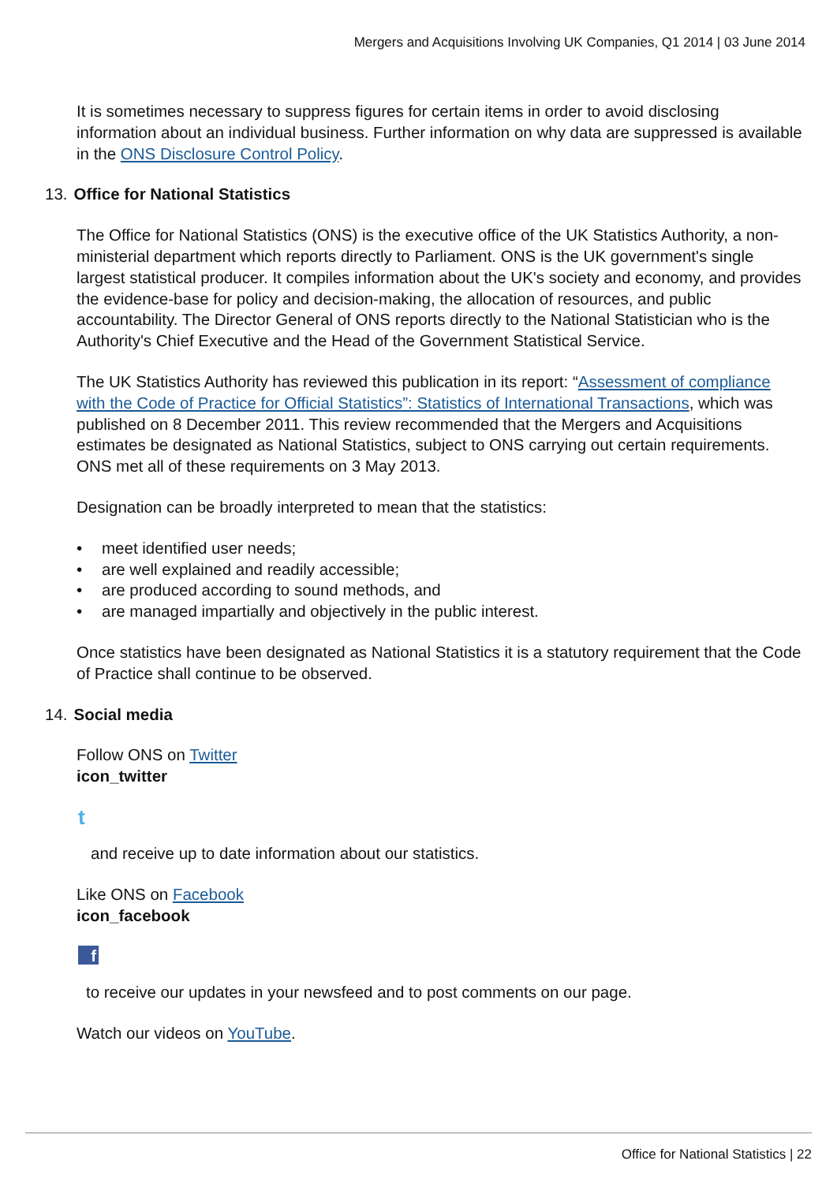Mergers and Acquisitions Involving UK Companies, Q1 2014 | 03 June 2014
It is sometimes necessary to suppress figures for certain items in order to avoid disclosing information about an individual business. Further information on why data are suppressed is available in the ONS Disclosure Control Policy.
13. Office for National Statistics
The Office for National Statistics (ONS) is the executive office of the UK Statistics Authority, a non-ministerial department which reports directly to Parliament. ONS is the UK government's single largest statistical producer. It compiles information about the UK's society and economy, and provides the evidence-base for policy and decision-making, the allocation of resources, and public accountability. The Director General of ONS reports directly to the National Statistician who is the Authority's Chief Executive and the Head of the Government Statistical Service.
The UK Statistics Authority has reviewed this publication in its report: “Assessment of compliance with the Code of Practice for Official Statistics”: Statistics of International Transactions, which was published on 8 December 2011. This review recommended that the Mergers and Acquisitions estimates be designated as National Statistics, subject to ONS carrying out certain requirements. ONS met all of these requirements on 3 May 2013.
Designation can be broadly interpreted to mean that the statistics:
• meet identified user needs;
• are well explained and readily accessible;
• are produced according to sound methods, and
• are managed impartially and objectively in the public interest.
Once statistics have been designated as National Statistics it is a statutory requirement that the Code of Practice shall continue to be observed.
14. Social media
Follow ONS on Twitter
icon_twitter
t
and receive up to date information about our statistics.
Like ONS on Facebook
icon_facebook
f
to receive our updates in your newsfeed and to post comments on our page.
Watch our videos on YouTube.
Office for National Statistics | 22